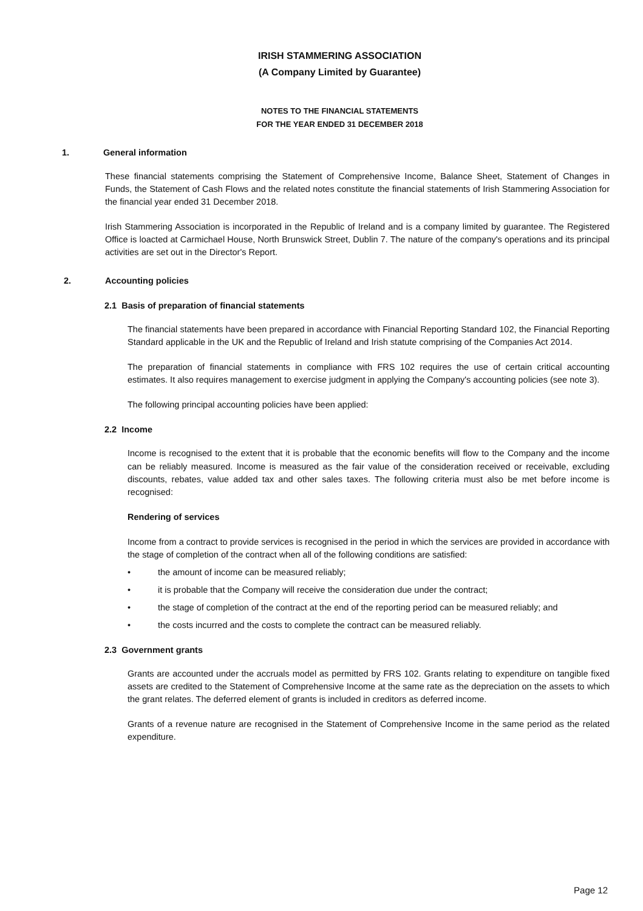IRISH STAMMERING ASSOCIATION
(A Company Limited by Guarantee)
NOTES TO THE FINANCIAL STATEMENTS
FOR THE YEAR ENDED 31 DECEMBER 2018
1. General information
These financial statements comprising the Statement of Comprehensive Income, Balance Sheet, Statement of Changes in Funds, the Statement of Cash Flows and the related notes constitute the financial statements of Irish Stammering Association for the financial year ended 31 December 2018.
Irish Stammering Association is incorporated in the Republic of Ireland and is a company limited by guarantee. The Registered Office is loacted at Carmichael House, North Brunswick Street, Dublin 7. The nature of the company's operations and its principal activities are set out in the Director's Report.
2. Accounting policies
2.1 Basis of preparation of financial statements
The financial statements have been prepared in accordance with Financial Reporting Standard 102, the Financial Reporting Standard applicable in the UK and the Republic of Ireland and Irish statute comprising of the Companies Act 2014.
The preparation of financial statements in compliance with FRS 102 requires the use of certain critical accounting estimates. It also requires management to exercise judgment in applying the Company's accounting policies (see note 3).
The following principal accounting policies have been applied:
2.2 Income
Income is recognised to the extent that it is probable that the economic benefits will flow to the Company and the income can be reliably measured. Income is measured as the fair value of the consideration received or receivable, excluding discounts, rebates, value added tax and other sales taxes. The following criteria must also be met before income is recognised:
Rendering of services
Income from a contract to provide services is recognised in the period in which the services are provided in accordance with the stage of completion of the contract when all of the following conditions are satisfied:
• the amount of income can be measured reliably;
• it is probable that the Company will receive the consideration due under the contract;
• the stage of completion of the contract at the end of the reporting period can be measured reliably; and
• the costs incurred and the costs to complete the contract can be measured reliably.
2.3 Government grants
Grants are accounted under the accruals model as permitted by FRS 102. Grants relating to expenditure on tangible fixed assets are credited to the Statement of Comprehensive Income at the same rate as the depreciation on the assets to which the grant relates. The deferred element of grants is included in creditors as deferred income.
Grants of a revenue nature are recognised in the Statement of Comprehensive Income in the same period as the related expenditure.
Page 12